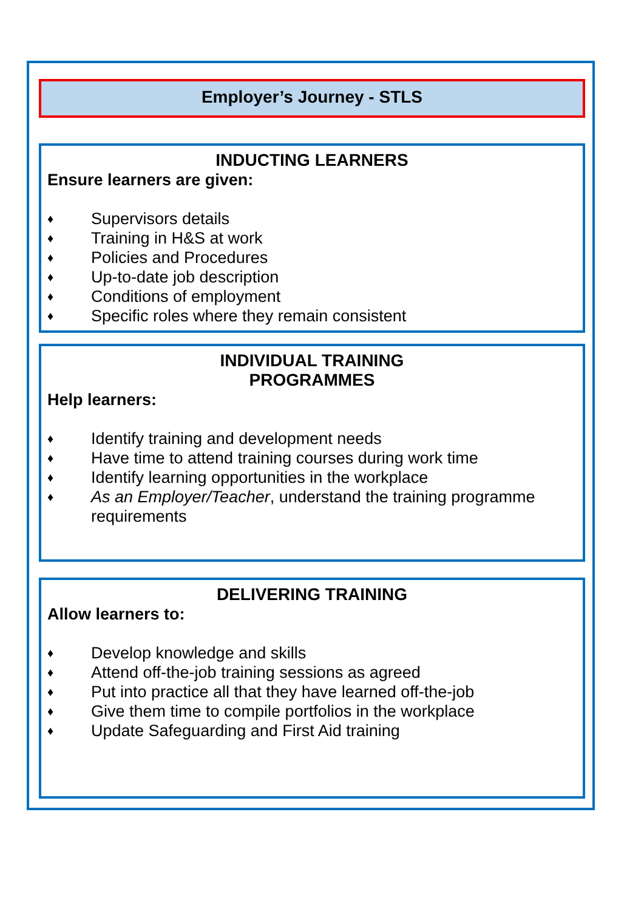Employer’s Journey - STLS
INDUCTING LEARNERS
Ensure learners are given:
♦ Supervisors details
♦ Training in H&S at work
♦ Policies and Procedures
♦ Up-to-date job description
♦ Conditions of employment
♦ Specific roles where they remain consistent
INDIVIDUAL TRAINING
PROGRAMMES
Help learners:
♦ Identify training and development needs
♦ Have time to attend training courses during work time
♦ Identify learning opportunities in the workplace
♦ As an Employer/Teacher, understand the training programme requirements
DELIVERING TRAINING
Allow learners to:
♦ Develop knowledge and skills
♦ Attend off-the-job training sessions as agreed
♦ Put into practice all that they have learned off-the-job
♦ Give them time to compile portfolios in the workplace
♦ Update Safeguarding and First Aid training